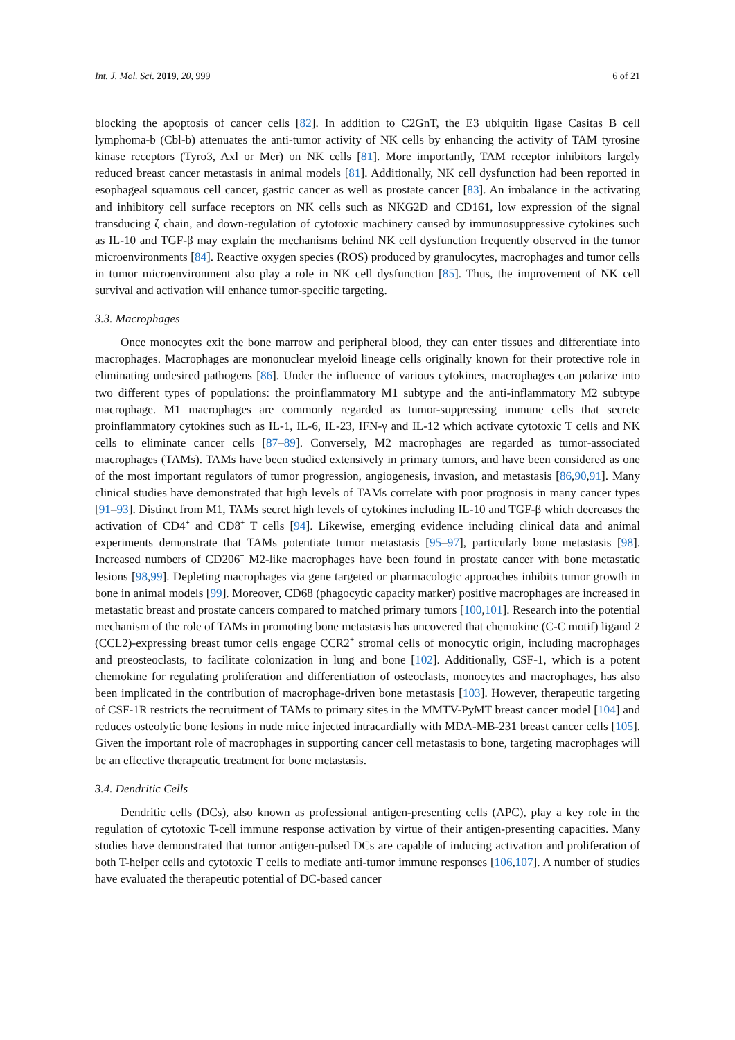Int. J. Mol. Sci. 2019, 20, 999 6 of 21
blocking the apoptosis of cancer cells [82]. In addition to C2GnT, the E3 ubiquitin ligase Casitas B cell lymphoma-b (Cbl-b) attenuates the anti-tumor activity of NK cells by enhancing the activity of TAM tyrosine kinase receptors (Tyro3, Axl or Mer) on NK cells [81]. More importantly, TAM receptor inhibitors largely reduced breast cancer metastasis in animal models [81]. Additionally, NK cell dysfunction had been reported in esophageal squamous cell cancer, gastric cancer as well as prostate cancer [83]. An imbalance in the activating and inhibitory cell surface receptors on NK cells such as NKG2D and CD161, low expression of the signal transducing ζ chain, and down-regulation of cytotoxic machinery caused by immunosuppressive cytokines such as IL-10 and TGF-β may explain the mechanisms behind NK cell dysfunction frequently observed in the tumor microenvironments [84]. Reactive oxygen species (ROS) produced by granulocytes, macrophages and tumor cells in tumor microenvironment also play a role in NK cell dysfunction [85]. Thus, the improvement of NK cell survival and activation will enhance tumor-specific targeting.
3.3. Macrophages
Once monocytes exit the bone marrow and peripheral blood, they can enter tissues and differentiate into macrophages. Macrophages are mononuclear myeloid lineage cells originally known for their protective role in eliminating undesired pathogens [86]. Under the influence of various cytokines, macrophages can polarize into two different types of populations: the proinflammatory M1 subtype and the anti-inflammatory M2 subtype macrophage. M1 macrophages are commonly regarded as tumor-suppressing immune cells that secrete proinflammatory cytokines such as IL-1, IL-6, IL-23, IFN-γ and IL-12 which activate cytotoxic T cells and NK cells to eliminate cancer cells [87–89]. Conversely, M2 macrophages are regarded as tumor-associated macrophages (TAMs). TAMs have been studied extensively in primary tumors, and have been considered as one of the most important regulators of tumor progression, angiogenesis, invasion, and metastasis [86,90,91]. Many clinical studies have demonstrated that high levels of TAMs correlate with poor prognosis in many cancer types [91–93]. Distinct from M1, TAMs secret high levels of cytokines including IL-10 and TGF-β which decreases the activation of CD4<sup>+</sup> and CD8<sup>+</sup> T cells [94]. Likewise, emerging evidence including clinical data and animal experiments demonstrate that TAMs potentiate tumor metastasis [95–97], particularly bone metastasis [98]. Increased numbers of CD206<sup>+</sup> M2-like macrophages have been found in prostate cancer with bone metastatic lesions [98,99]. Depleting macrophages via gene targeted or pharmacologic approaches inhibits tumor growth in bone in animal models [99]. Moreover, CD68 (phagocytic capacity marker) positive macrophages are increased in metastatic breast and prostate cancers compared to matched primary tumors [100,101]. Research into the potential mechanism of the role of TAMs in promoting bone metastasis has uncovered that chemokine (C-C motif) ligand 2 (CCL2)-expressing breast tumor cells engage CCR2<sup>+</sup> stromal cells of monocytic origin, including macrophages and preosteoclasts, to facilitate colonization in lung and bone [102]. Additionally, CSF-1, which is a potent chemokine for regulating proliferation and differentiation of osteoclasts, monocytes and macrophages, has also been implicated in the contribution of macrophage-driven bone metastasis [103]. However, therapeutic targeting of CSF-1R restricts the recruitment of TAMs to primary sites in the MMTV-PyMT breast cancer model [104] and reduces osteolytic bone lesions in nude mice injected intracardially with MDA-MB-231 breast cancer cells [105]. Given the important role of macrophages in supporting cancer cell metastasis to bone, targeting macrophages will be an effective therapeutic treatment for bone metastasis.
3.4. Dendritic Cells
Dendritic cells (DCs), also known as professional antigen-presenting cells (APC), play a key role in the regulation of cytotoxic T-cell immune response activation by virtue of their antigen-presenting capacities. Many studies have demonstrated that tumor antigen-pulsed DCs are capable of inducing activation and proliferation of both T-helper cells and cytotoxic T cells to mediate anti-tumor immune responses [106,107]. A number of studies have evaluated the therapeutic potential of DC-based cancer